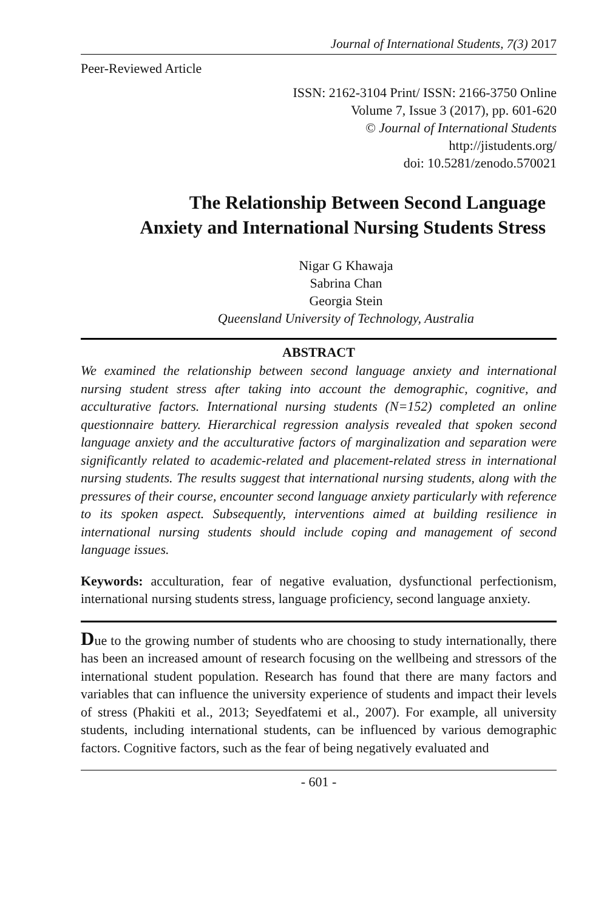Journal of International Students, 7(3) 2017
Peer-Reviewed Article
ISSN: 2162-3104 Print/ ISSN: 2166-3750 Online
Volume 7, Issue 3 (2017), pp. 601-620
© Journal of International Students
http://jistudents.org/
doi: 10.5281/zenodo.570021
The Relationship Between Second Language
Anxiety and International Nursing Students Stress
Nigar G Khawaja
Sabrina Chan
Georgia Stein
Queensland University of Technology, Australia
ABSTRACT
We examined the relationship between second language anxiety and international nursing student stress after taking into account the demographic, cognitive, and acculturative factors. International nursing students (N=152) completed an online questionnaire battery. Hierarchical regression analysis revealed that spoken second language anxiety and the acculturative factors of marginalization and separation were significantly related to academic-related and placement-related stress in international nursing students. The results suggest that international nursing students, along with the pressures of their course, encounter second language anxiety particularly with reference to its spoken aspect. Subsequently, interventions aimed at building resilience in international nursing students should include coping and management of second language issues.
Keywords: acculturation, fear of negative evaluation, dysfunctional perfectionism, international nursing students stress, language proficiency, second language anxiety.
Due to the growing number of students who are choosing to study internationally, there has been an increased amount of research focusing on the wellbeing and stressors of the international student population. Research has found that there are many factors and variables that can influence the university experience of students and impact their levels of stress (Phakiti et al., 2013; Seyedfatemi et al., 2007). For example, all university students, including international students, can be influenced by various demographic factors. Cognitive factors, such as the fear of being negatively evaluated and
- 601 -